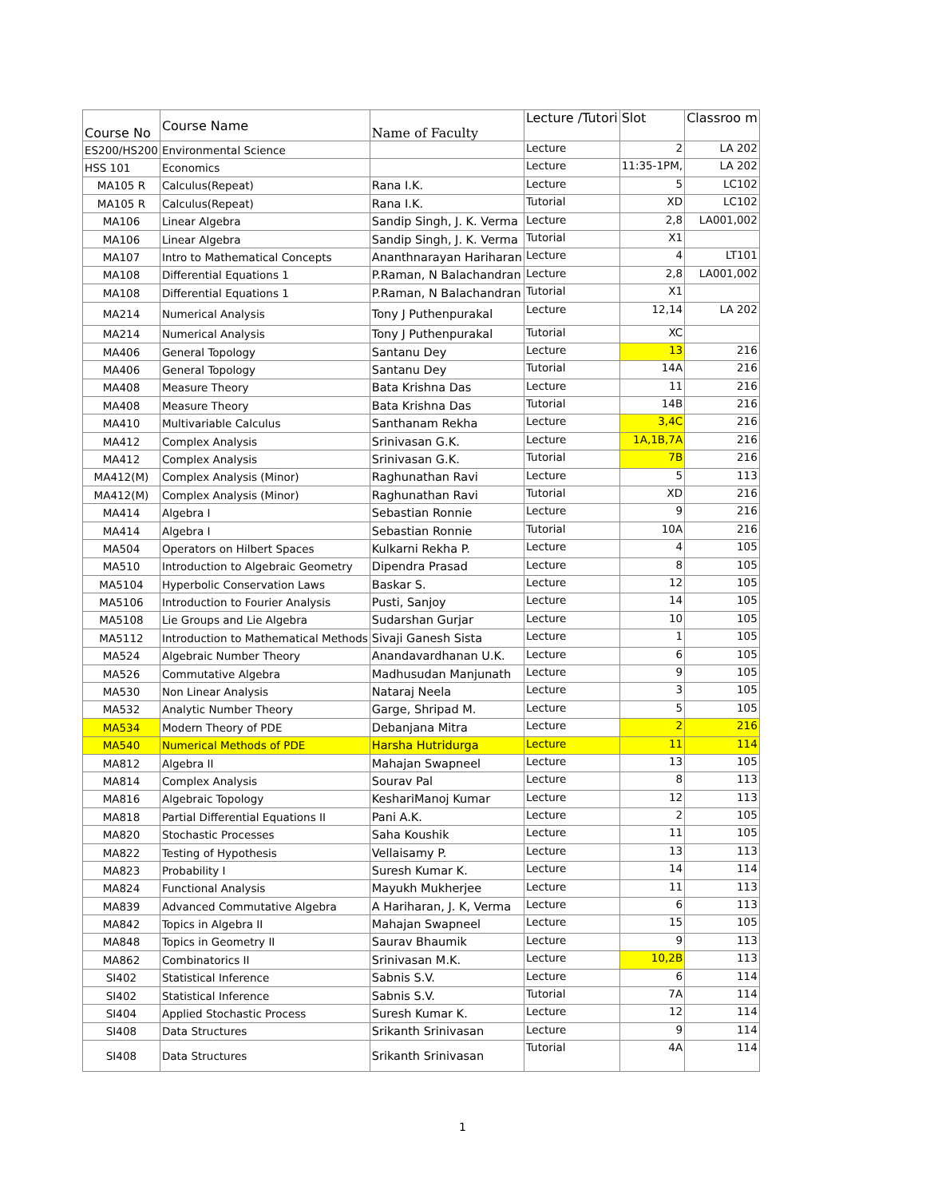| Course No | Course Name | Name of Faculty | Lecture /Tutori | Slot | Classroo m |
| --- | --- | --- | --- | --- | --- |
| ES200/HS200 | Environmental Science | | Lecture | 2 | LA 202 |
| HSS 101 | Economics | | Lecture | 11:35-1PM, | LA 202 |
| MA105 R | Calculus(Repeat) | Rana I.K. | Lecture | 5 | LC102 |
| MA105 R | Calculus(Repeat) | Rana I.K. | Tutorial | XD | LC102 |
| MA106 | Linear Algebra | Sandip Singh, J. K. Verma | Lecture | 2,8 | LA001,002 |
| MA106 | Linear Algebra | Sandip Singh, J. K. Verma | Tutorial | X1 | |
| MA107 | Intro to Mathematical Concepts | Ananthnarayan Hariharan | Lecture | 4 | LT101 |
| MA108 | Differential Equations 1 | P.Raman, N Balachandran | Lecture | 2,8 | LA001,002 |
| MA108 | Differential Equations 1 | P.Raman, N Balachandran | Tutorial | X1 | |
| MA214 | Numerical Analysis | Tony J Puthenpurakal | Lecture | 12,14 | LA 202 |
| MA214 | Numerical Analysis | Tony J Puthenpurakal | Tutorial | XC | |
| MA406 | General Topology | Santanu Dey | Lecture | 13 | 216 |
| MA406 | General Topology | Santanu Dey | Tutorial | 14A | 216 |
| MA408 | Measure Theory | Bata Krishna Das | Lecture | 11 | 216 |
| MA408 | Measure Theory | Bata Krishna Das | Tutorial | 14B | 216 |
| MA410 | Multivariable Calculus | Santhanam Rekha | Lecture | 3,4C | 216 |
| MA412 | Complex Analysis | Srinivasan G.K. | Lecture | 1A,1B,7A | 216 |
| MA412 | Complex Analysis | Srinivasan G.K. | Tutorial | 7B | 216 |
| MA412(M) | Complex Analysis (Minor) | Raghunathan Ravi | Lecture | 5 | 113 |
| MA412(M) | Complex Analysis (Minor) | Raghunathan Ravi | Tutorial | XD | 216 |
| MA414 | Algebra I | Sebastian Ronnie | Lecture | 9 | 216 |
| MA414 | Algebra I | Sebastian Ronnie | Tutorial | 10A | 216 |
| MA504 | Operators on Hilbert Spaces | Kulkarni Rekha P. | Lecture | 4 | 105 |
| MA510 | Introduction to Algebraic Geometry | Dipendra Prasad | Lecture | 8 | 105 |
| MA5104 | Hyperbolic Conservation Laws | Baskar S. | Lecture | 12 | 105 |
| MA5106 | Introduction to Fourier Analysis | Pusti, Sanjoy | Lecture | 14 | 105 |
| MA5108 | Lie Groups and Lie Algebra | Sudarshan Gurjar | Lecture | 10 | 105 |
| MA5112 | Introduction to Mathematical Methods | Sivaji Ganesh Sista | Lecture | 1 | 105 |
| MA524 | Algebraic Number Theory | Anandavardhanan U.K. | Lecture | 6 | 105 |
| MA526 | Commutative Algebra | Madhusudan Manjunath | Lecture | 9 | 105 |
| MA530 | Non Linear Analysis | Nataraj Neela | Lecture | 3 | 105 |
| MA532 | Analytic Number Theory | Garge, Shripad M. | Lecture | 5 | 105 |
| MA534 | Modern Theory of PDE | Debanjana Mitra | Lecture | 2 | 216 |
| MA540 | Numerical Methods of PDE | Harsha Hutridurga | Lecture | 11 | 114 |
| MA812 | Algebra II | Mahajan Swapneel | Lecture | 13 | 105 |
| MA814 | Complex Analysis | Sourav Pal | Lecture | 8 | 113 |
| MA816 | Algebraic Topology | KeshariManoj Kumar | Lecture | 12 | 113 |
| MA818 | Partial Differential Equations II | Pani A.K. | Lecture | 2 | 105 |
| MA820 | Stochastic Processes | Saha Koushik | Lecture | 11 | 105 |
| MA822 | Testing of Hypothesis | Vellaisamy P. | Lecture | 13 | 113 |
| MA823 | Probability I | Suresh Kumar K. | Lecture | 14 | 114 |
| MA824 | Functional Analysis | Mayukh Mukherjee | Lecture | 11 | 113 |
| MA839 | Advanced Commutative Algebra | A Hariharan, J. K, Verma | Lecture | 6 | 113 |
| MA842 | Topics in Algebra II | Mahajan Swapneel | Lecture | 15 | 105 |
| MA848 | Topics in Geometry II | Saurav Bhaumik | Lecture | 9 | 113 |
| MA862 | Combinatorics II | Srinivasan M.K. | Lecture | 10,2B | 113 |
| SI402 | Statistical Inference | Sabnis S.V. | Lecture | 6 | 114 |
| SI402 | Statistical Inference | Sabnis S.V. | Tutorial | 7A | 114 |
| SI404 | Applied Stochastic Process | Suresh Kumar K. | Lecture | 12 | 114 |
| SI408 | Data Structures | Srikanth Srinivasan | Lecture | 9 | 114 |
| SI408 | Data Structures | Srikanth Srinivasan | Tutorial | 4A | 114 |
1